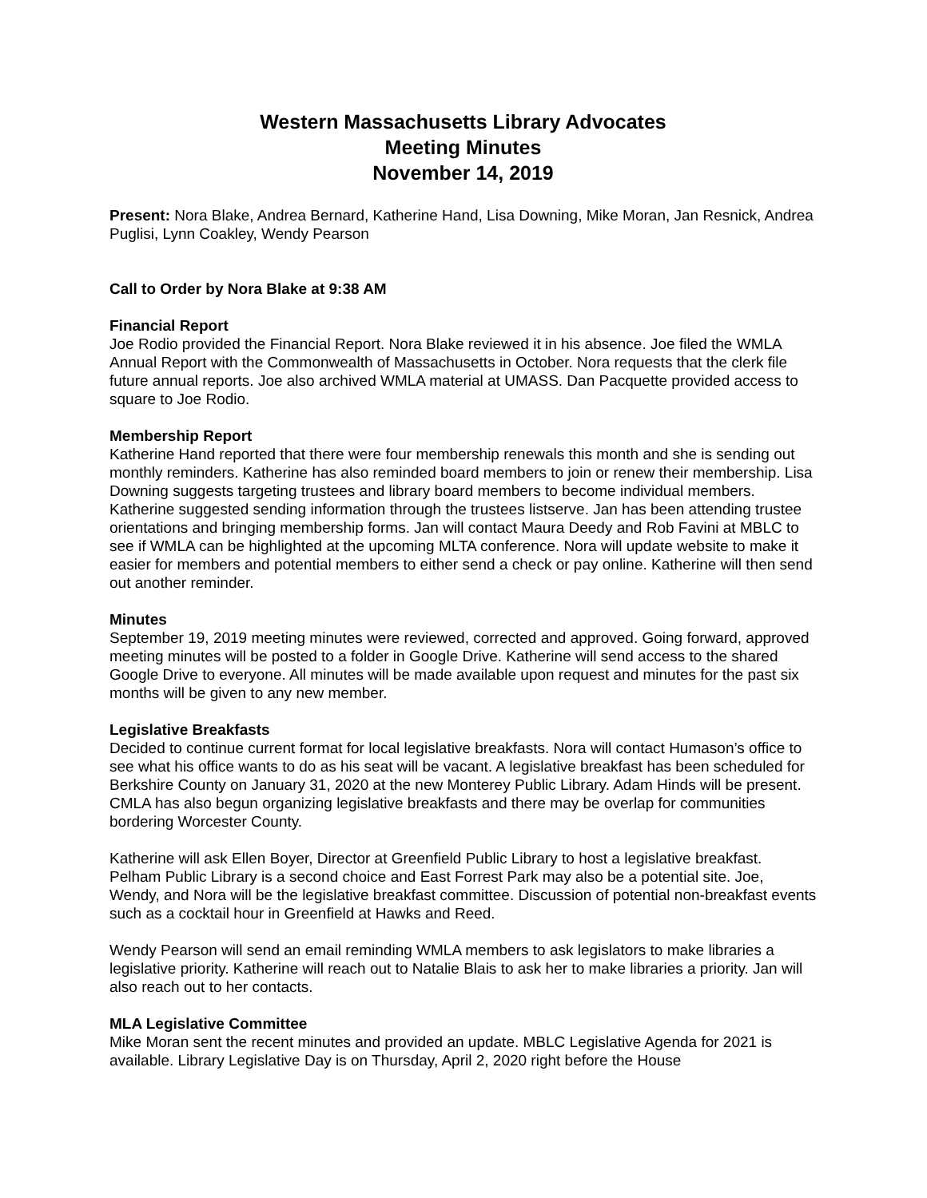Western Massachusetts Library Advocates
Meeting Minutes
November 14, 2019
Present: Nora Blake, Andrea Bernard, Katherine Hand, Lisa Downing, Mike Moran, Jan Resnick, Andrea Puglisi, Lynn Coakley, Wendy Pearson
Call to Order by Nora Blake at 9:38 AM
Financial Report
Joe Rodio provided the Financial Report. Nora Blake reviewed it in his absence. Joe filed the WMLA Annual Report with the Commonwealth of Massachusetts in October. Nora requests that the clerk file future annual reports. Joe also archived WMLA material at UMASS. Dan Pacquette provided access to square to Joe Rodio.
Membership Report
Katherine Hand reported that there were four membership renewals this month and she is sending out monthly reminders. Katherine has also reminded board members to join or renew their membership. Lisa Downing suggests targeting trustees and library board members to become individual members. Katherine suggested sending information through the trustees listserve. Jan has been attending trustee orientations and bringing membership forms. Jan will contact Maura Deedy and Rob Favini at MBLC to see if WMLA can be highlighted at the upcoming MLTA conference. Nora will update website to make it easier for members and potential members to either send a check or pay online. Katherine will then send out another reminder.
Minutes
September 19, 2019 meeting minutes were reviewed, corrected and approved. Going forward, approved meeting minutes will be posted to a folder in Google Drive. Katherine will send access to the shared Google Drive to everyone. All minutes will be made available upon request and minutes for the past six months will be given to any new member.
Legislative Breakfasts
Decided to continue current format for local legislative breakfasts. Nora will contact Humason’s office to see what his office wants to do as his seat will be vacant. A legislative breakfast has been scheduled for Berkshire County on January 31, 2020 at the new Monterey Public Library. Adam Hinds will be present. CMLA has also begun organizing legislative breakfasts and there may be overlap for communities bordering Worcester County.
Katherine will ask Ellen Boyer, Director at Greenfield Public Library to host a legislative breakfast. Pelham Public Library is a second choice and East Forrest Park may also be a potential site. Joe, Wendy, and Nora will be the legislative breakfast committee. Discussion of potential non-breakfast events such as a cocktail hour in Greenfield at Hawks and Reed.
Wendy Pearson will send an email reminding WMLA members to ask legislators to make libraries a legislative priority. Katherine will reach out to Natalie Blais to ask her to make libraries a priority. Jan will also reach out to her contacts.
MLA Legislative Committee
Mike Moran sent the recent minutes and provided an update. MBLC Legislative Agenda for 2021 is available. Library Legislative Day is on Thursday, April 2, 2020 right before the House